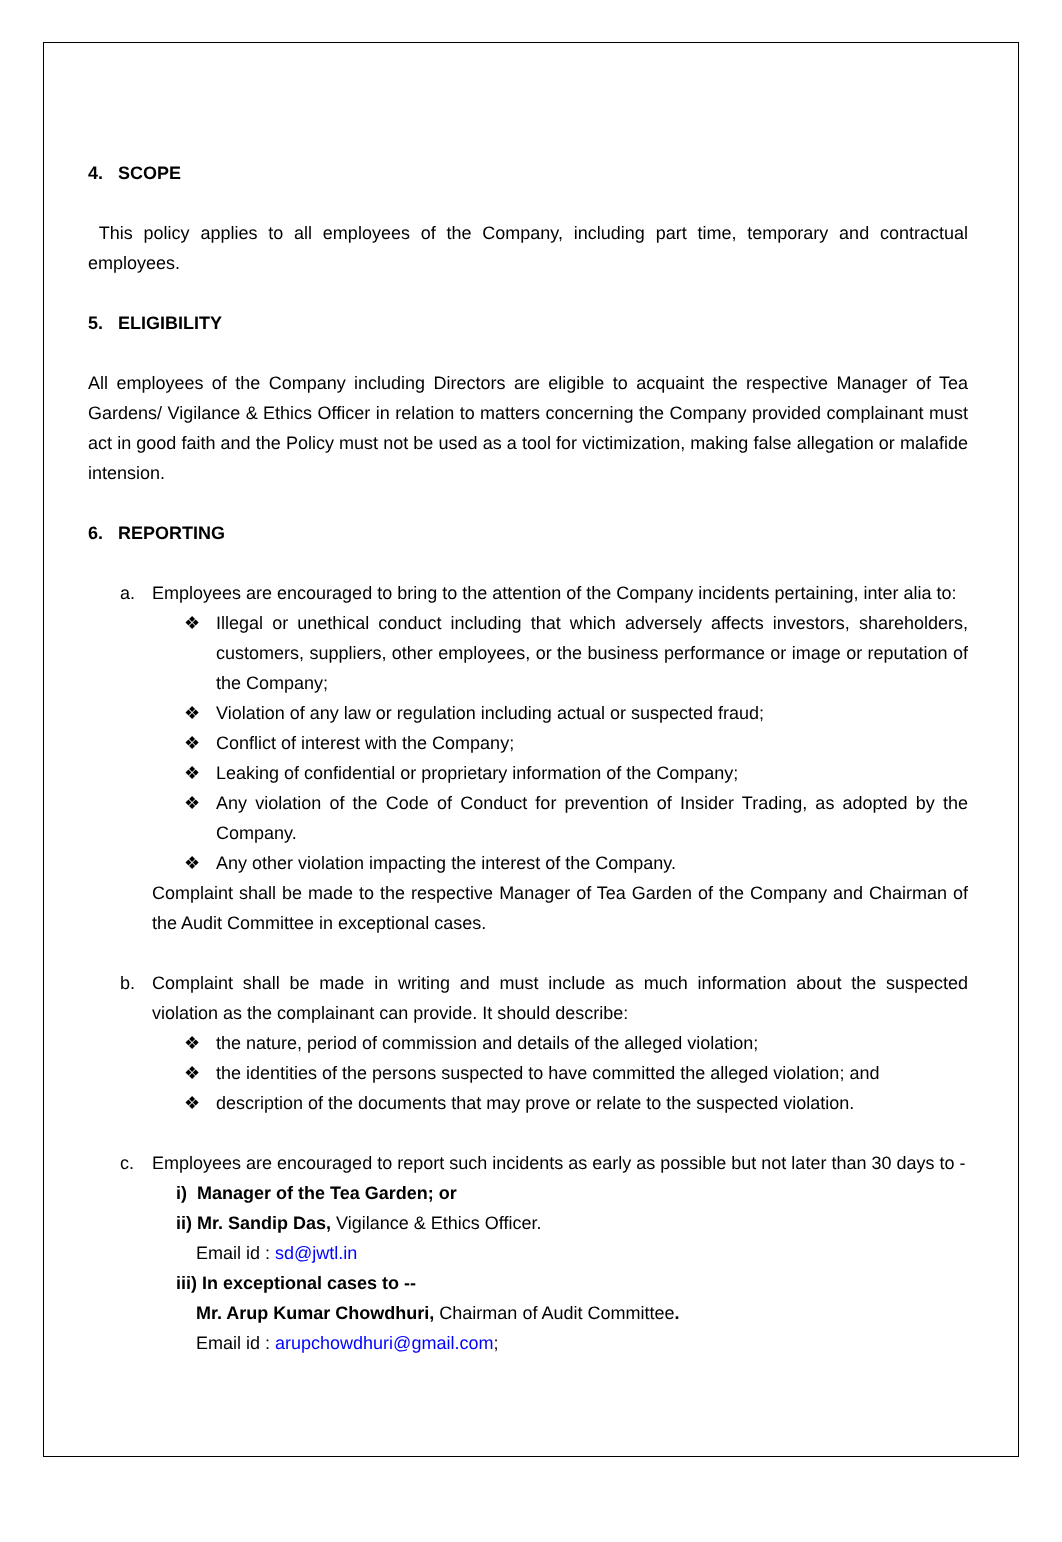4. SCOPE
This policy applies to all employees of the Company, including part time, temporary and contractual employees.
5. ELIGIBILITY
All employees of the Company including Directors are eligible to acquaint the respective Manager of Tea Gardens/ Vigilance & Ethics Officer in relation to matters concerning the Company provided complainant must act in good faith and the Policy must not be used as a tool for victimization, making false allegation or malafide intension.
6. REPORTING
a.
Employees are encouraged to bring to the attention of the Company incidents pertaining, inter alia to:
❖ Illegal or unethical conduct including that which adversely affects investors, shareholders, customers, suppliers, other employees, or the business performance or image or reputation of the Company;
❖ Violation of any law or regulation including actual or suspected fraud;
❖ Conflict of interest with the Company;
❖ Leaking of confidential or proprietary information of the Company;
❖ Any violation of the Code of Conduct for prevention of Insider Trading, as adopted by the Company.
❖ Any other violation impacting the interest of the Company.
Complaint shall be made to the respective Manager of Tea Garden of the Company and Chairman of the Audit Committee in exceptional cases.
b.
Complaint shall be made in writing and must include as much information about the suspected violation as the complainant can provide. It should describe:
❖ the nature, period of commission and details of the alleged violation;
❖ the identities of the persons suspected to have committed the alleged violation; and
❖ description of the documents that may prove or relate to the suspected violation.
c.
Employees are encouraged to report such incidents as early as possible but not later than 30 days to -
i) Manager of the Tea Garden; or
ii) Mr. Sandip Das, Vigilance & Ethics Officer.
Email id : sd@jwtl.in
iii) In exceptional cases to --
Mr. Arup Kumar Chowdhuri, Chairman of Audit Committee.
Email id : arupchowdhuri@gmail.com;